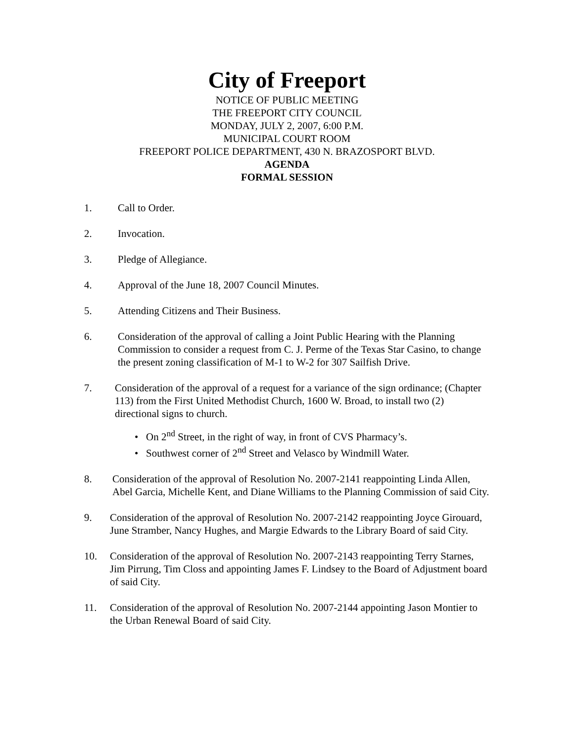City of Freeport
NOTICE OF PUBLIC MEETING
THE FREEPORT CITY COUNCIL
MONDAY, JULY 2, 2007, 6:00 P.M.
MUNICIPAL COURT ROOM
FREEPORT POLICE DEPARTMENT, 430 N. BRAZOSPORT BLVD.
AGENDA
FORMAL SESSION
1. Call to Order.
2. Invocation.
3. Pledge of Allegiance.
4. Approval of the June 18, 2007 Council Minutes.
5. Attending Citizens and Their Business.
6. Consideration of the approval of calling a Joint Public Hearing with the Planning Commission to consider a request from C. J. Perme of the Texas Star Casino, to change the present zoning classification of M-1 to W-2 for 307 Sailfish Drive.
7. Consideration of the approval of a request for a variance of the sign ordinance; (Chapter 113) from the First United Methodist Church, 1600 W. Broad, to install two (2) directional signs to church.
• On 2<sup>nd</sup> Street, in the right of way, in front of CVS Pharmacy’s.
• Southwest corner of 2<sup>nd</sup> Street and Velasco by Windmill Water.
8. Consideration of the approval of Resolution No. 2007-2141 reappointing Linda Allen, Abel Garcia, Michelle Kent, and Diane Williams to the Planning Commission of said City.
9. Consideration of the approval of Resolution No. 2007-2142 reappointing Joyce Girouard, June Stramber, Nancy Hughes, and Margie Edwards to the Library Board of said City.
10. Consideration of the approval of Resolution No. 2007-2143 reappointing Terry Starnes, Jim Pirrung, Tim Closs and appointing James F. Lindsey to the Board of Adjustment board of said City.
11. Consideration of the approval of Resolution No. 2007-2144 appointing Jason Montier to the Urban Renewal Board of said City.